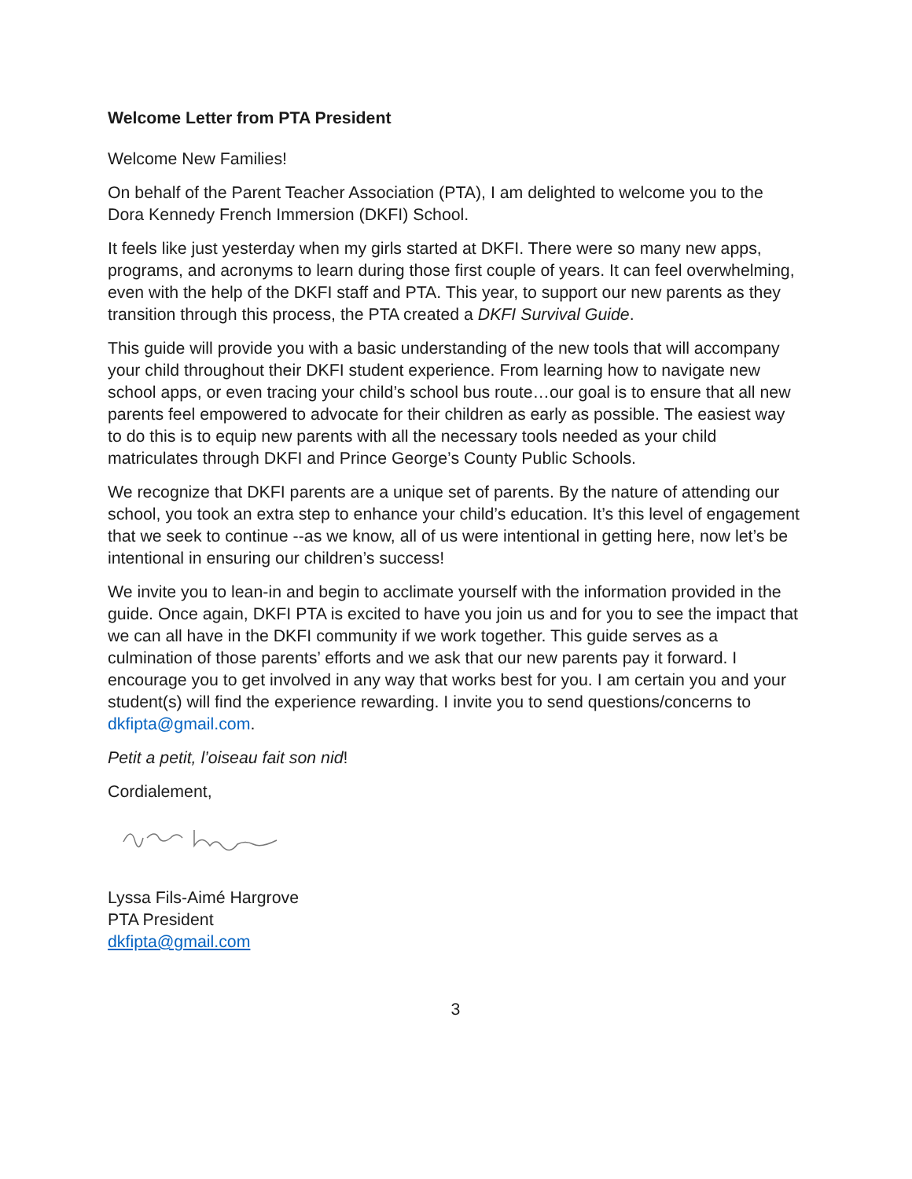Welcome Letter from PTA President
Welcome New Families!
On behalf of the Parent Teacher Association (PTA), I am delighted to welcome you to the Dora Kennedy French Immersion (DKFI) School.
It feels like just yesterday when my girls started at DKFI. There were so many new apps, programs, and acronyms to learn during those first couple of years. It can feel overwhelming, even with the help of the DKFI staff and PTA. This year, to support our new parents as they transition through this process, the PTA created a DKFI Survival Guide.
This guide will provide you with a basic understanding of the new tools that will accompany your child throughout their DKFI student experience. From learning how to navigate new school apps, or even tracing your child’s school bus route…our goal is to ensure that all new parents feel empowered to advocate for their children as early as possible. The easiest way to do this is to equip new parents with all the necessary tools needed as your child matriculates through DKFI and Prince George’s County Public Schools.
We recognize that DKFI parents are a unique set of parents. By the nature of attending our school, you took an extra step to enhance your child’s education. It’s this level of engagement that we seek to continue --as we know, all of us were intentional in getting here, now let’s be intentional in ensuring our children’s success!
We invite you to lean-in and begin to acclimate yourself with the information provided in the guide. Once again, DKFI PTA is excited to have you join us and for you to see the impact that we can all have in the DKFI community if we work together. This guide serves as a culmination of those parents’ efforts and we ask that our new parents pay it forward. I encourage you to get involved in any way that works best for you. I am certain you and your student(s) will find the experience rewarding. I invite you to send questions/concerns to dkfipta@gmail.com.
Petit a petit, l’oiseau fait son nid!
Cordialement,
Lyssa Fils-Aimé Hargrove
PTA President
dkfipta@gmail.com
3